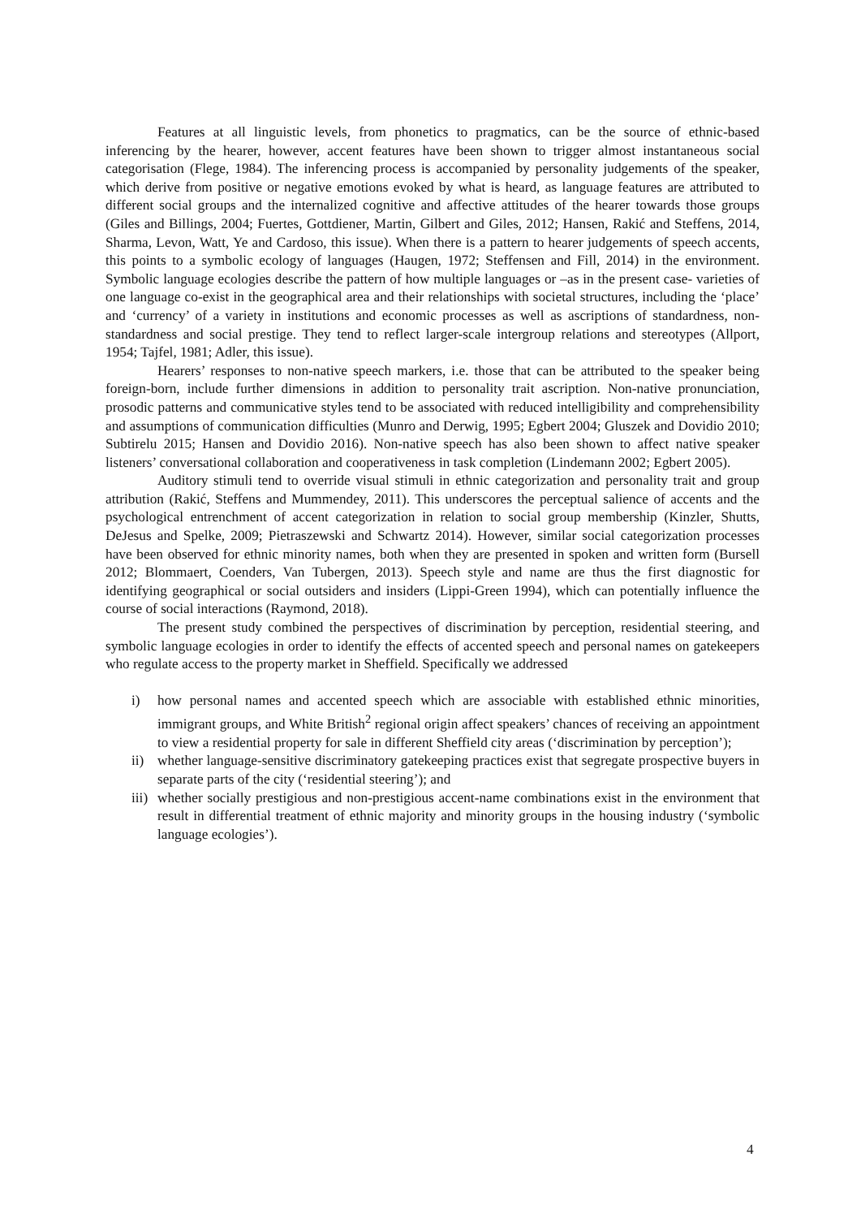Features at all linguistic levels, from phonetics to pragmatics, can be the source of ethnic-based inferencing by the hearer, however, accent features have been shown to trigger almost instantaneous social categorisation (Flege, 1984). The inferencing process is accompanied by personality judgements of the speaker, which derive from positive or negative emotions evoked by what is heard, as language features are attributed to different social groups and the internalized cognitive and affective attitudes of the hearer towards those groups (Giles and Billings, 2004; Fuertes, Gottdiener, Martin, Gilbert and Giles, 2012; Hansen, Rakić and Steffens, 2014, Sharma, Levon, Watt, Ye and Cardoso, this issue). When there is a pattern to hearer judgements of speech accents, this points to a symbolic ecology of languages (Haugen, 1972; Steffensen and Fill, 2014) in the environment. Symbolic language ecologies describe the pattern of how multiple languages or –as in the present case- varieties of one language co-exist in the geographical area and their relationships with societal structures, including the ‘place’ and ‘currency’ of a variety in institutions and economic processes as well as ascriptions of standardness, non-standardness and social prestige. They tend to reflect larger-scale intergroup relations and stereotypes (Allport, 1954; Tajfel, 1981; Adler, this issue).
Hearers’ responses to non-native speech markers, i.e. those that can be attributed to the speaker being foreign-born, include further dimensions in addition to personality trait ascription. Non-native pronunciation, prosodic patterns and communicative styles tend to be associated with reduced intelligibility and comprehensibility and assumptions of communication difficulties (Munro and Derwig, 1995; Egbert 2004; Gluszek and Dovidio 2010; Subtirelu 2015; Hansen and Dovidio 2016). Non-native speech has also been shown to affect native speaker listeners’ conversational collaboration and cooperativeness in task completion (Lindemann 2002; Egbert 2005).
Auditory stimuli tend to override visual stimuli in ethnic categorization and personality trait and group attribution (Rakić, Steffens and Mummendey, 2011). This underscores the perceptual salience of accents and the psychological entrenchment of accent categorization in relation to social group membership (Kinzler, Shutts, DeJesus and Spelke, 2009; Pietraszewski and Schwartz 2014). However, similar social categorization processes have been observed for ethnic minority names, both when they are presented in spoken and written form (Bursell 2012; Blommaert, Coenders, Van Tubergen, 2013). Speech style and name are thus the first diagnostic for identifying geographical or social outsiders and insiders (Lippi-Green 1994), which can potentially influence the course of social interactions (Raymond, 2018).
The present study combined the perspectives of discrimination by perception, residential steering, and symbolic language ecologies in order to identify the effects of accented speech and personal names on gatekeepers who regulate access to the property market in Sheffield. Specifically we addressed
i) how personal names and accented speech which are associable with established ethnic minorities, immigrant groups, and White British<sup>2</sup> regional origin affect speakers’ chances of receiving an appointment to view a residential property for sale in different Sheffield city areas (‘discrimination by perception’);
ii) whether language-sensitive discriminatory gatekeeping practices exist that segregate prospective buyers in separate parts of the city (‘residential steering’); and
iii) whether socially prestigious and non-prestigious accent-name combinations exist in the environment that result in differential treatment of ethnic majority and minority groups in the housing industry (‘symbolic language ecologies’).
4